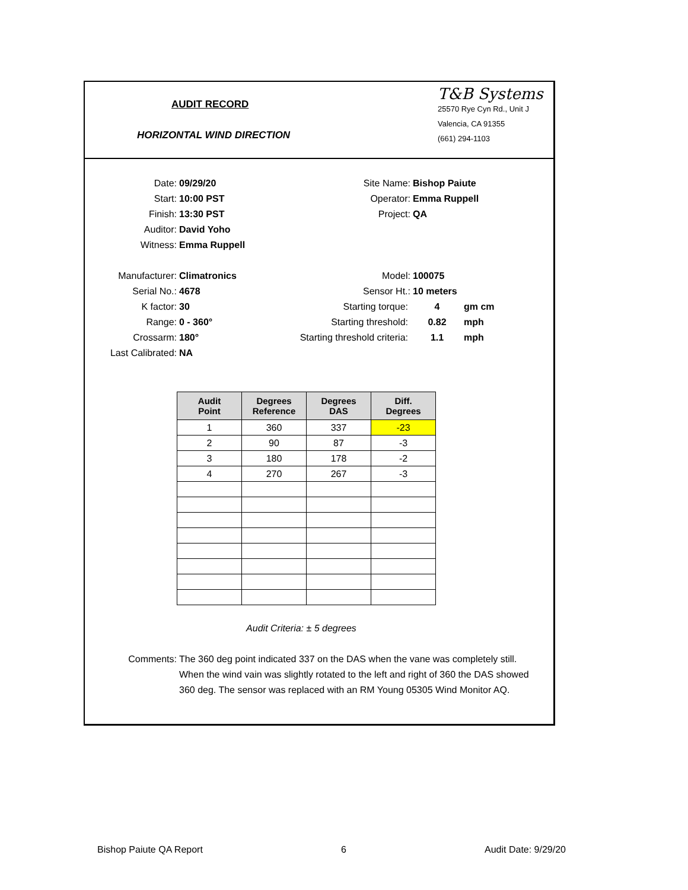AUDIT RECORD
HORIZONTAL WIND DIRECTION
T&B Systems
25570 Rye Cyn Rd., Unit J
Valencia, CA 91355
(661) 294-1103
Date: 09/29/20 Site Name: Bishop Paiute
Start: 10:00 PST Operator: Emma Ruppell
Finish: 13:30 PST Project: QA
Auditor: David Yoho
Witness: Emma Ruppell
Manufacturer: Climatronics Model: 100075
Serial No.: 4678 Sensor Ht.: 10 meters
K factor: 30 Starting torque: 4 gm cm
Range: 0 - 360° Starting threshold: 0.82 mph
Crossarm: 180° Starting threshold criteria: 1.1 mph
Last Calibrated: NA
| Audit Point | Degrees Reference | Degrees DAS | Diff. Degrees |
| --- | --- | --- | --- |
| 1 | 360 | 337 | -23 |
| 2 | 90 | 87 | -3 |
| 3 | 180 | 178 | -2 |
| 4 | 270 | 267 | -3 |
Audit Criteria: ± 5 degrees
Comments: The 360 deg point indicated 337 on the DAS when the vane was completely still. When the wind vain was slightly rotated to the left and right of 360 the DAS showed 360 deg. The sensor was replaced with an RM Young 05305 Wind Monitor AQ.
Bishop Paiute QA Report 6 Audit Date: 9/29/20